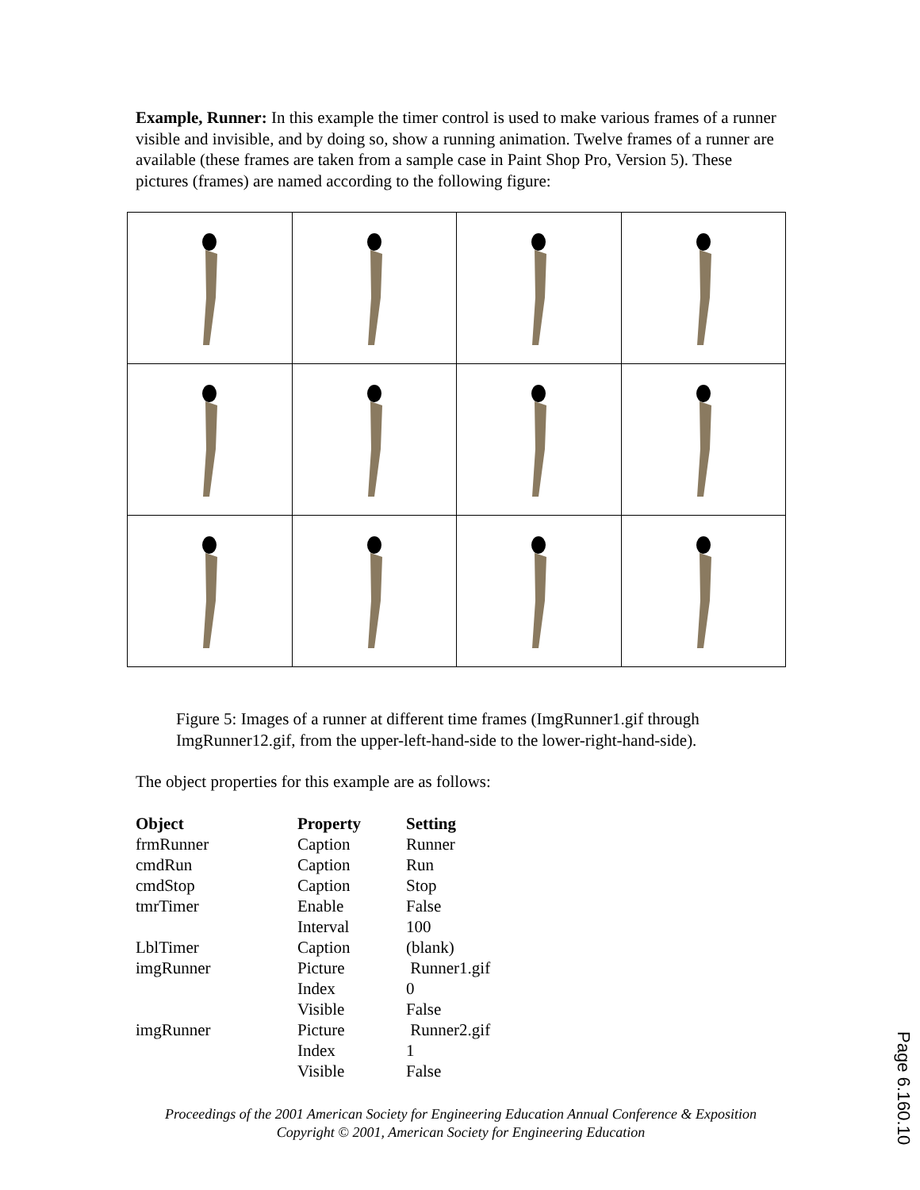Example, Runner: In this example the timer control is used to make various frames of a runner visible and invisible, and by doing so, show a running animation. Twelve frames of a runner are available (these frames are taken from a sample case in Paint Shop Pro, Version 5). These pictures (frames) are named according to the following figure:
Figure 5: Images of a runner at different time frames (ImgRunner1.gif through ImgRunner12.gif, from the upper-left-hand-side to the lower-right-hand-side).
The object properties for this example are as follows:
| Object | Property | Setting |
| --- | --- | --- |
| frmRunner | Caption | Runner |
| cmdRun | Caption | Run |
| cmdStop | Caption | Stop |
| tmrTimer | Enable | False |
| | Interval | 100 |
| LblTimer | Caption | (blank) |
| imgRunner | Picture | Runner1.gif |
| | Index | 0 |
| | Visible | False |
| imgRunner | Picture | Runner2.gif |
| | Index | 1 |
| | Visible | False |
Proceedings of the 2001 American Society for Engineering Education Annual Conference & Exposition
Copyright © 2001, American Society for Engineering Education
Page 6.160.10